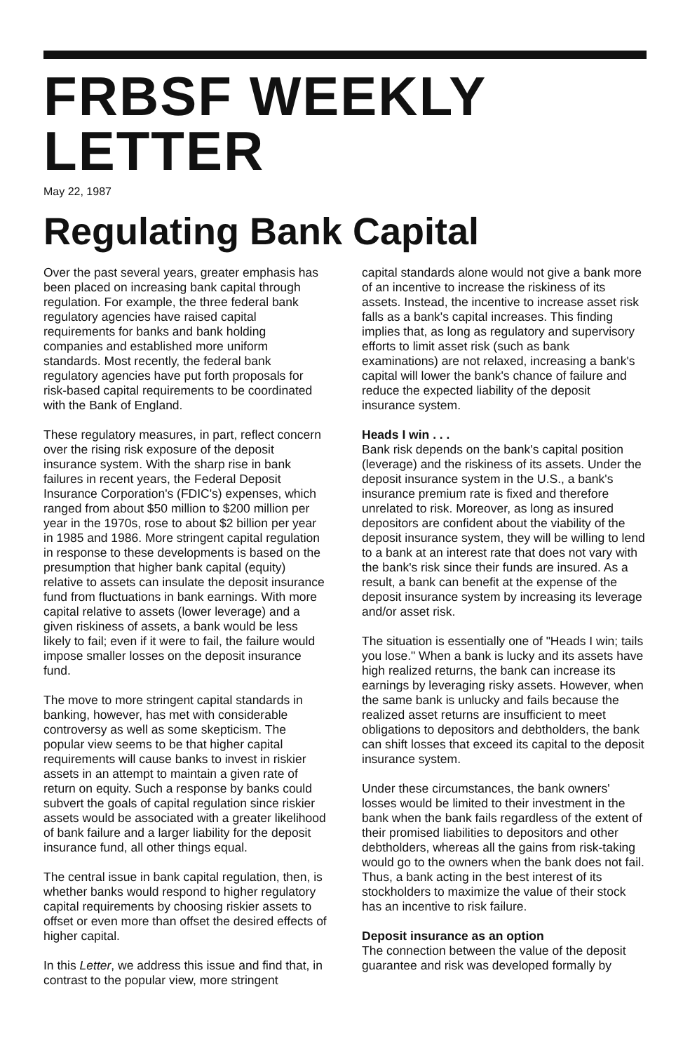FRBSF WEEKLY LETTER
May 22, 1987
Regulating Bank Capital
Over the past several years, greater emphasis has been placed on increasing bank capital through regulation. For example, the three federal bank regulatory agencies have raised capital requirements for banks and bank holding companies and established more uniform standards. Most recently, the federal bank regulatory agencies have put forth proposals for risk-based capital requirements to be coordinated with the Bank of England.
These regulatory measures, in part, reflect concern over the rising risk exposure of the deposit insurance system. With the sharp rise in bank failures in recent years, the Federal Deposit Insurance Corporation's (FDIC's) expenses, which ranged from about $50 million to $200 million per year in the 1970s, rose to about $2 billion per year in 1985 and 1986. More stringent capital regulation in response to these developments is based on the presumption that higher bank capital (equity) relative to assets can insulate the deposit insurance fund from fluctuations in bank earnings. With more capital relative to assets (lower leverage) and a given riskiness of assets, a bank would be less likely to fail; even if it were to fail, the failure would impose smaller losses on the deposit insurance fund.
The move to more stringent capital standards in banking, however, has met with considerable controversy as well as some skepticism. The popular view seems to be that higher capital requirements will cause banks to invest in riskier assets in an attempt to maintain a given rate of return on equity. Such a response by banks could subvert the goals of capital regulation since riskier assets would be associated with a greater likelihood of bank failure and a larger liability for the deposit insurance fund, all other things equal.
The central issue in bank capital regulation, then, is whether banks would respond to higher regulatory capital requirements by choosing riskier assets to offset or even more than offset the desired effects of higher capital.
In this Letter, we address this issue and find that, in contrast to the popular view, more stringent
capital standards alone would not give a bank more of an incentive to increase the riskiness of its assets. Instead, the incentive to increase asset risk falls as a bank's capital increases. This finding implies that, as long as regulatory and supervisory efforts to limit asset risk (such as bank examinations) are not relaxed, increasing a bank's capital will lower the bank's chance of failure and reduce the expected liability of the deposit insurance system.
Heads I win . . .
Bank risk depends on the bank's capital position (leverage) and the riskiness of its assets. Under the deposit insurance system in the U.S., a bank's insurance premium rate is fixed and therefore unrelated to risk. Moreover, as long as insured depositors are confident about the viability of the deposit insurance system, they will be willing to lend to a bank at an interest rate that does not vary with the bank's risk since their funds are insured. As a result, a bank can benefit at the expense of the deposit insurance system by increasing its leverage and/or asset risk.
The situation is essentially one of "Heads I win; tails you lose." When a bank is lucky and its assets have high realized returns, the bank can increase its earnings by leveraging risky assets. However, when the same bank is unlucky and fails because the realized asset returns are insufficient to meet obligations to depositors and debtholders, the bank can shift losses that exceed its capital to the deposit insurance system.
Under these circumstances, the bank owners' losses would be limited to their investment in the bank when the bank fails regardless of the extent of their promised liabilities to depositors and other debtholders, whereas all the gains from risk-taking would go to the owners when the bank does not fail. Thus, a bank acting in the best interest of its stockholders to maximize the value of their stock has an incentive to risk failure.
Deposit insurance as an option
The connection between the value of the deposit guarantee and risk was developed formally by